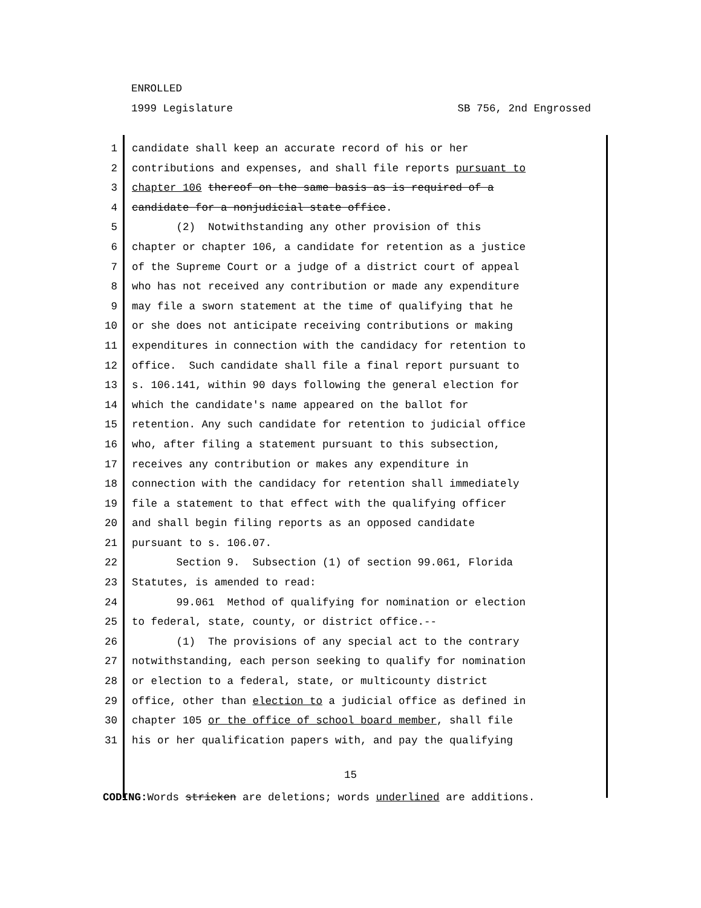ENROLLED
1999 Legislature SB 756, 2nd Engrossed
1 candidate shall keep an accurate record of his or her
2 contributions and expenses, and shall file reports pursuant to
3 chapter 106 thereof on the same basis as is required of a
4 candidate for a nonjudicial state office.
5 (2) Notwithstanding any other provision of this
6 chapter or chapter 106, a candidate for retention as a justice
7 of the Supreme Court or a judge of a district court of appeal
8 who has not received any contribution or made any expenditure
9 may file a sworn statement at the time of qualifying that he
10 or she does not anticipate receiving contributions or making
11 expenditures in connection with the candidacy for retention to
12 office. Such candidate shall file a final report pursuant to
13 s. 106.141, within 90 days following the general election for
14 which the candidate's name appeared on the ballot for
15 retention. Any such candidate for retention to judicial office
16 who, after filing a statement pursuant to this subsection,
17 receives any contribution or makes any expenditure in
18 connection with the candidacy for retention shall immediately
19 file a statement to that effect with the qualifying officer
20 and shall begin filing reports as an opposed candidate
21 pursuant to s. 106.07.
22 Section 9. Subsection (1) of section 99.061, Florida
23 Statutes, is amended to read:
24 99.061 Method of qualifying for nomination or election
25 to federal, state, county, or district office.--
26 (1) The provisions of any special act to the contrary
27 notwithstanding, each person seeking to qualify for nomination
28 or election to a federal, state, or multicounty district
29 office, other than election to a judicial office as defined in
30 chapter 105 or the office of school board member, shall file
31 his or her qualification papers with, and pay the qualifying
15
CODING: Words stricken are deletions; words underlined are additions.